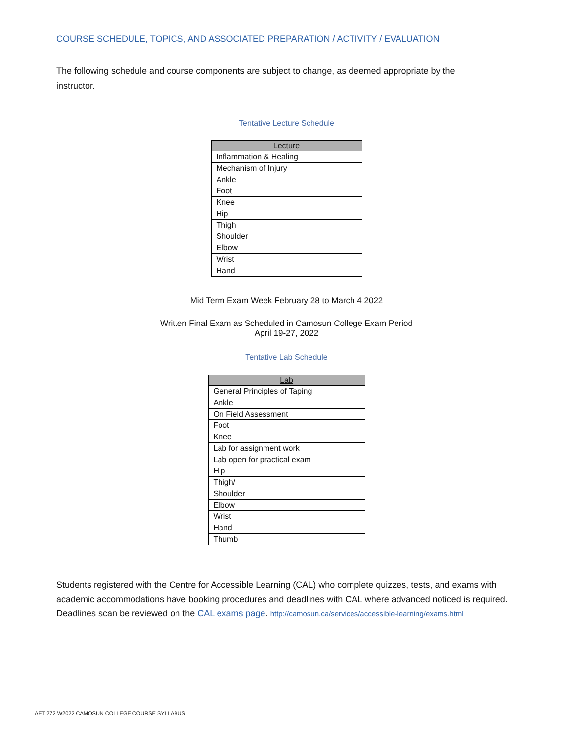COURSE SCHEDULE, TOPICS, AND ASSOCIATED PREPARATION / ACTIVITY / EVALUATION
The following schedule and course components are subject to change, as deemed appropriate by the instructor.
Tentative Lecture Schedule
| Lecture |
| --- |
| Inflammation & Healing |
| Mechanism of Injury |
| Ankle |
| Foot |
| Knee |
| Hip |
| Thigh |
| Shoulder |
| Elbow |
| Wrist |
| Hand |
Mid Term Exam Week February 28 to March 4 2022
Written Final Exam as Scheduled in Camosun College Exam Period
April 19-27, 2022
Tentative Lab Schedule
| Lab |
| --- |
| General Principles of Taping |
| Ankle |
| On Field Assessment |
| Foot |
| Knee |
| Lab for assignment work |
| Lab open for practical exam |
| Hip |
| Thigh/ |
| Shoulder |
| Elbow |
| Wrist |
| Hand |
| Thumb |
Students registered with the Centre for Accessible Learning (CAL) who complete quizzes, tests, and exams with academic accommodations have booking procedures and deadlines with CAL where advanced noticed is required. Deadlines scan be reviewed on the CAL exams page. http://camosun.ca/services/accessible-learning/exams.html
AET 272 W2022 CAMOSUN COLLEGE COURSE SYLLABUS